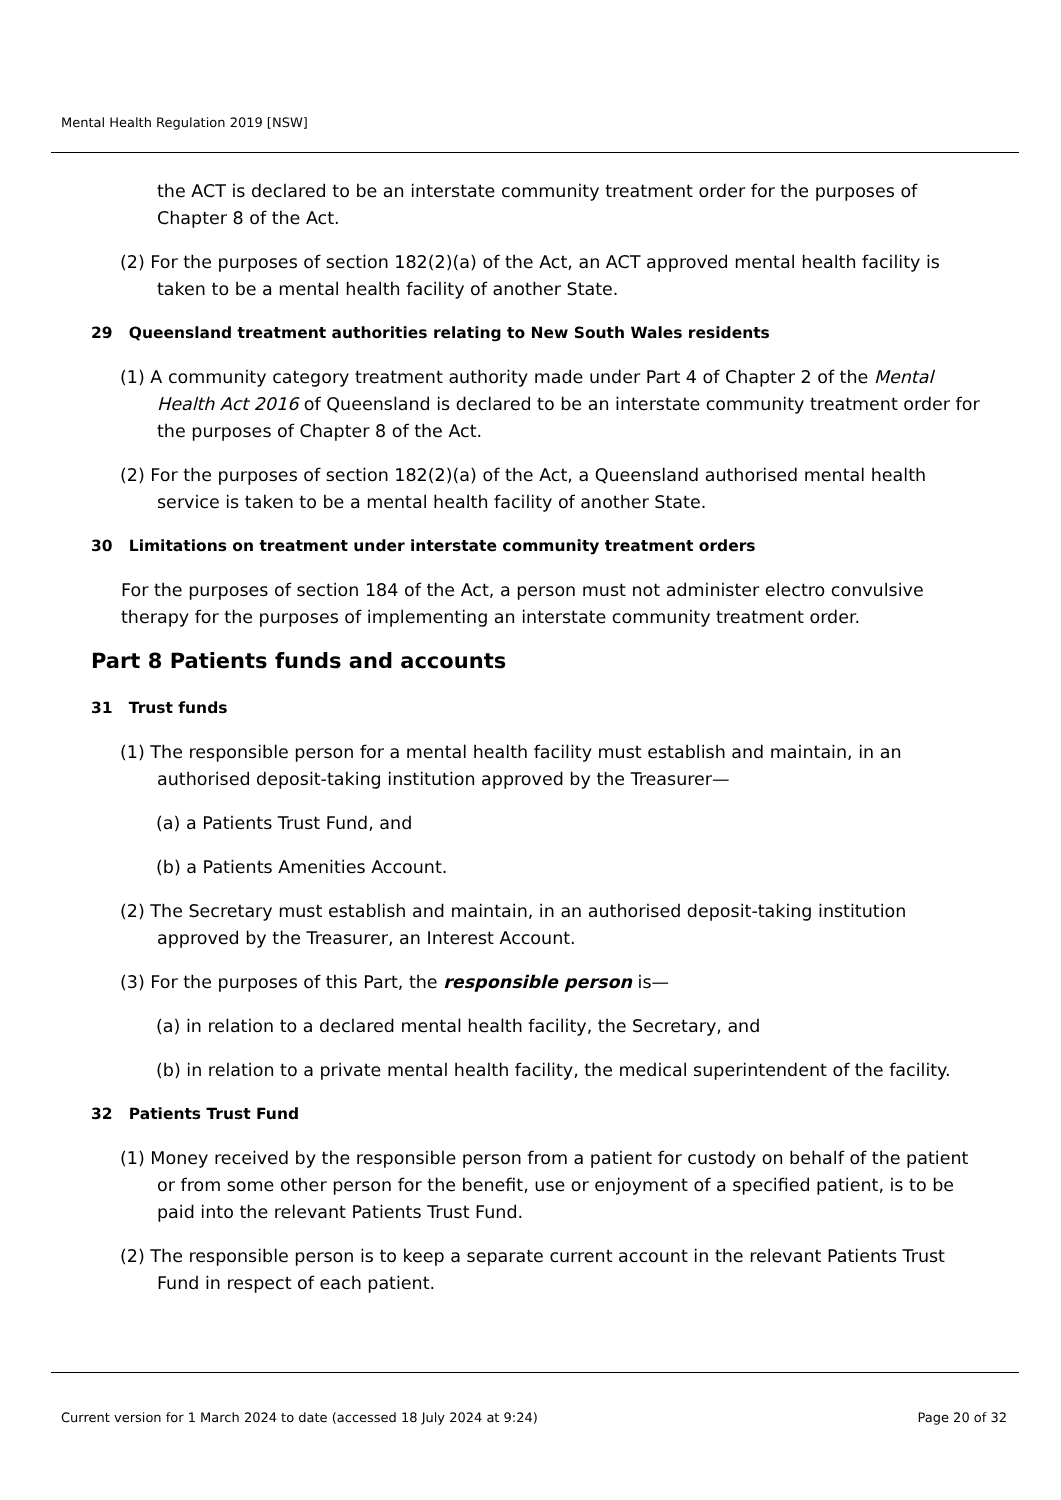Mental Health Regulation 2019 [NSW]
the ACT is declared to be an interstate community treatment order for the purposes of Chapter 8 of the Act.
(2) For the purposes of section 182(2)(a) of the Act, an ACT approved mental health facility is taken to be a mental health facility of another State.
29 Queensland treatment authorities relating to New South Wales residents
(1) A community category treatment authority made under Part 4 of Chapter 2 of the Mental Health Act 2016 of Queensland is declared to be an interstate community treatment order for the purposes of Chapter 8 of the Act.
(2) For the purposes of section 182(2)(a) of the Act, a Queensland authorised mental health service is taken to be a mental health facility of another State.
30 Limitations on treatment under interstate community treatment orders
For the purposes of section 184 of the Act, a person must not administer electro convulsive therapy for the purposes of implementing an interstate community treatment order.
Part 8 Patients funds and accounts
31 Trust funds
(1) The responsible person for a mental health facility must establish and maintain, in an authorised deposit-taking institution approved by the Treasurer—
(a) a Patients Trust Fund, and
(b) a Patients Amenities Account.
(2) The Secretary must establish and maintain, in an authorised deposit-taking institution approved by the Treasurer, an Interest Account.
(3) For the purposes of this Part, the responsible person is—
(a) in relation to a declared mental health facility, the Secretary, and
(b) in relation to a private mental health facility, the medical superintendent of the facility.
32 Patients Trust Fund
(1) Money received by the responsible person from a patient for custody on behalf of the patient or from some other person for the benefit, use or enjoyment of a specified patient, is to be paid into the relevant Patients Trust Fund.
(2) The responsible person is to keep a separate current account in the relevant Patients Trust Fund in respect of each patient.
Current version for 1 March 2024 to date (accessed 18 July 2024 at 9:24) Page 20 of 32